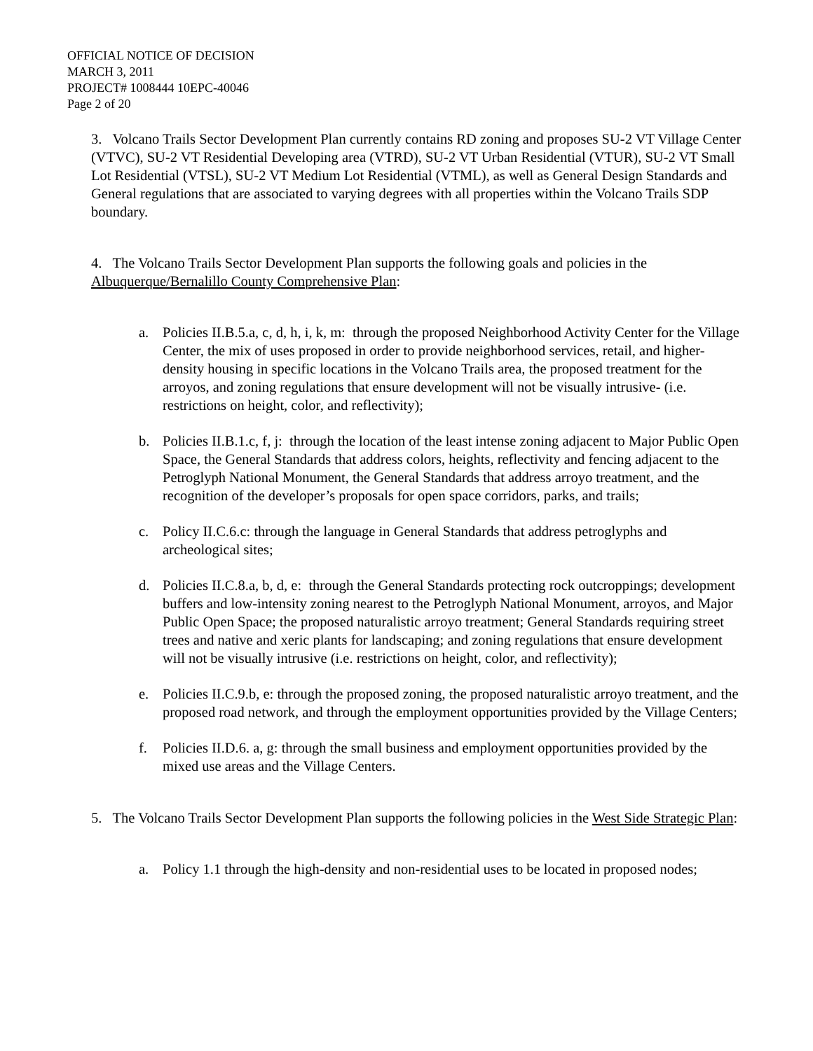OFFICIAL NOTICE OF DECISION
MARCH 3, 2011
PROJECT# 1008444 10EPC-40046
Page 2 of 20
3. Volcano Trails Sector Development Plan currently contains RD zoning and proposes SU-2 VT Village Center (VTVC), SU-2 VT Residential Developing area (VTRD), SU-2 VT Urban Residential (VTUR), SU-2 VT Small Lot Residential (VTSL), SU-2 VT Medium Lot Residential (VTML), as well as General Design Standards and General regulations that are associated to varying degrees with all properties within the Volcano Trails SDP boundary.
4. The Volcano Trails Sector Development Plan supports the following goals and policies in the Albuquerque/Bernalillo County Comprehensive Plan:
a. Policies II.B.5.a, c, d, h, i, k, m: through the proposed Neighborhood Activity Center for the Village Center, the mix of uses proposed in order to provide neighborhood services, retail, and higher-density housing in specific locations in the Volcano Trails area, the proposed treatment for the arroyos, and zoning regulations that ensure development will not be visually intrusive- (i.e. restrictions on height, color, and reflectivity);
b. Policies II.B.1.c, f, j: through the location of the least intense zoning adjacent to Major Public Open Space, the General Standards that address colors, heights, reflectivity and fencing adjacent to the Petroglyph National Monument, the General Standards that address arroyo treatment, and the recognition of the developer’s proposals for open space corridors, parks, and trails;
c. Policy II.C.6.c: through the language in General Standards that address petroglyphs and archeological sites;
d. Policies II.C.8.a, b, d, e: through the General Standards protecting rock outcroppings; development buffers and low-intensity zoning nearest to the Petroglyph National Monument, arroyos, and Major Public Open Space; the proposed naturalistic arroyo treatment; General Standards requiring street trees and native and xeric plants for landscaping; and zoning regulations that ensure development will not be visually intrusive (i.e. restrictions on height, color, and reflectivity);
e. Policies II.C.9.b, e: through the proposed zoning, the proposed naturalistic arroyo treatment, and the proposed road network, and through the employment opportunities provided by the Village Centers;
f. Policies II.D.6. a, g: through the small business and employment opportunities provided by the mixed use areas and the Village Centers.
5. The Volcano Trails Sector Development Plan supports the following policies in the West Side Strategic Plan:
a. Policy 1.1 through the high-density and non-residential uses to be located in proposed nodes;